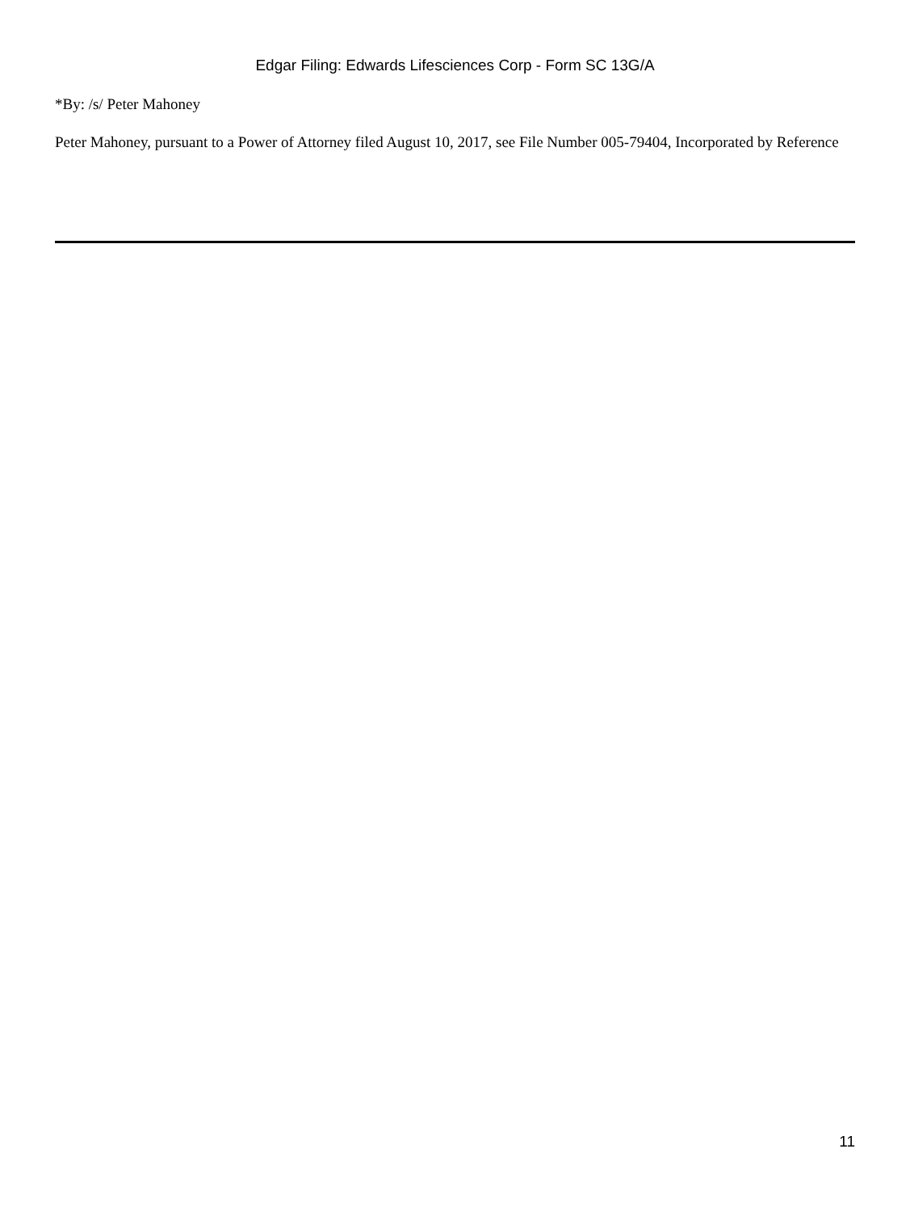Edgar Filing: Edwards Lifesciences Corp - Form SC 13G/A
*By: /s/ Peter Mahoney
Peter Mahoney, pursuant to a Power of Attorney filed August 10, 2017, see File Number 005-79404, Incorporated by Reference
11